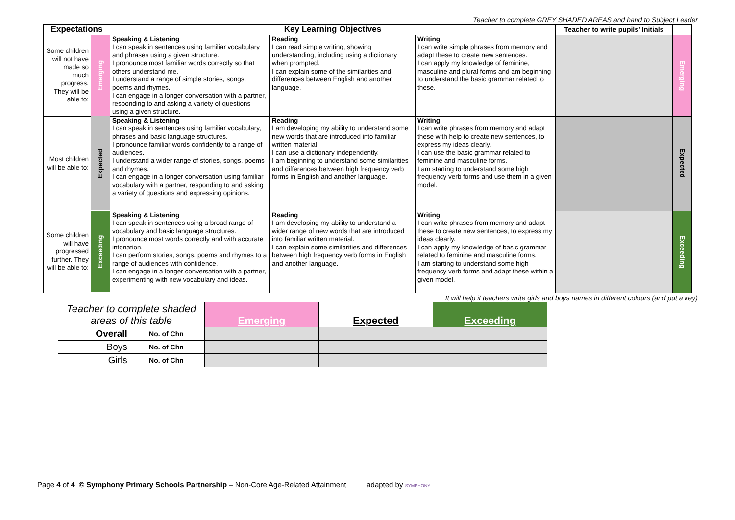Teacher to complete GREY SHADED AREAS and hand to Subject Leader
| Expectations | | Key Learning Objectives | | | Teacher to write pupils’ Initials | |
| --- | --- | --- | --- | --- | --- | --- |
| Some children will not have made so much progress. They will be able to: | Emerging | Speaking & Listening I can speak in sentences using familiar vocabulary and phrases using a given structure. I pronounce most familiar words correctly so that others understand me. I understand a range of simple stories, songs, poems and rhymes. I can engage in a longer conversation with a partner, responding to and asking a variety of questions using a given structure. | Reading I can read simple writing, showing understanding, including using a dictionary when prompted. I can explain some of the similarities and differences between English and another language. | Writing I can write simple phrases from memory and adapt these to create new sentences. I can apply my knowledge of feminine, masculine and plural forms and am beginning to understand the basic grammar related to these. | | Emerging |
| Most children will be able to: | Expected | Speaking & Listening I can speak in sentences using familiar vocabulary, phrases and basic language structures. I pronounce familiar words confidently to a range of audiences. I understand a wider range of stories, songs, poems and rhymes. I can engage in a longer conversation using familiar vocabulary with a partner, responding to and asking a variety of questions and expressing opinions. | Reading I am developing my ability to understand some new words that are introduced into familiar written material. I can use a dictionary independently. I am beginning to understand some similarities and differences between high frequency verb forms in English and another language. | Writing I can write phrases from memory and adapt these with help to create new sentences, to express my ideas clearly. I can use the basic grammar related to feminine and masculine forms. I am starting to understand some high frequency verb forms and use them in a given model. | | Expected |
| Some children will have progressed further. They will be able to: | Exceeding | Speaking & Listening I can speak in sentences using a broad range of vocabulary and basic language structures. I pronounce most words correctly and with accurate intonation. I can perform stories, songs, poems and rhymes to a range of audiences with confidence. I can engage in a longer conversation with a partner, experimenting with new vocabulary and ideas. | Reading I am developing my ability to understand a wider range of new words that are introduced into familiar written material. I can explain some similarities and differences between high frequency verb forms in English and another language. | Writing I can write phrases from memory and adapt these to create new sentences, to express my ideas clearly. I can apply my knowledge of basic grammar related to feminine and masculine forms. I am starting to understand some high frequency verb forms and adapt these within a given model. | | Exceeding |
It will help if teachers write girls and boys names in different colours (and put a key)
| Teacher to complete shaded areas of this table | | Emerging | Expected | Exceeding |
| Overall | No. of Chn | | | |
| Boys | No. of Chn | | | |
| Girls | No. of Chn | | | |
Page 4 of 4 © Symphony Primary Schools Partnership – Non-Core Age-Related Attainment adapted by SYMPHONY